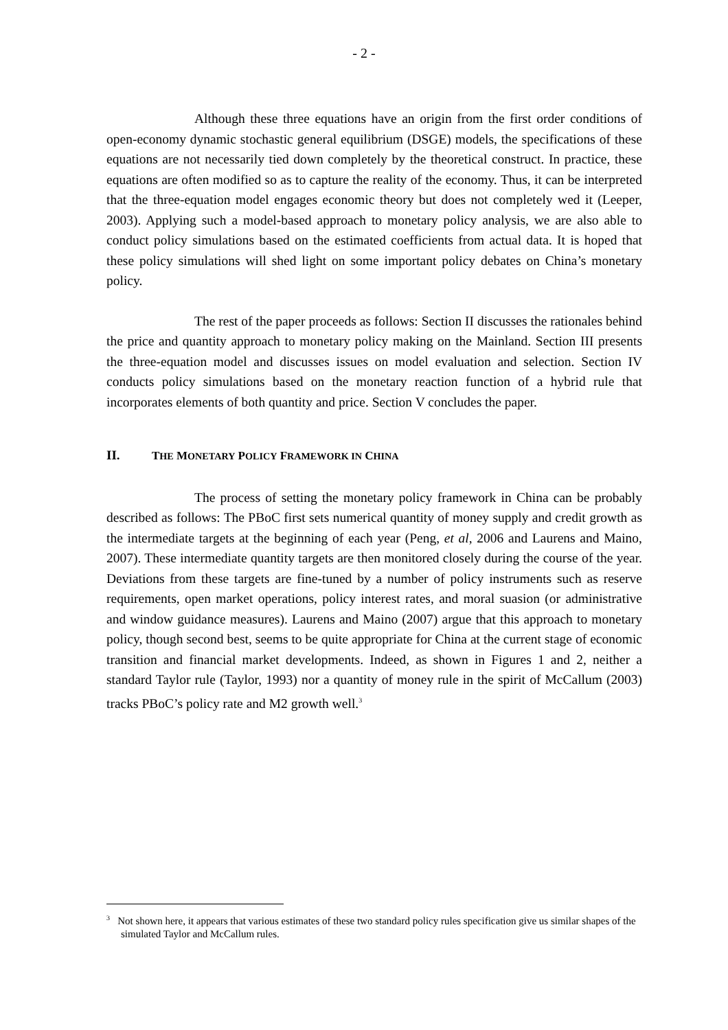- 2 -
Although these three equations have an origin from the first order conditions of open-economy dynamic stochastic general equilibrium (DSGE) models, the specifications of these equations are not necessarily tied down completely by the theoretical construct. In practice, these equations are often modified so as to capture the reality of the economy. Thus, it can be interpreted that the three-equation model engages economic theory but does not completely wed it (Leeper, 2003). Applying such a model-based approach to monetary policy analysis, we are also able to conduct policy simulations based on the estimated coefficients from actual data. It is hoped that these policy simulations will shed light on some important policy debates on China’s monetary policy.
The rest of the paper proceeds as follows: Section II discusses the rationales behind the price and quantity approach to monetary policy making on the Mainland. Section III presents the three-equation model and discusses issues on model evaluation and selection. Section IV conducts policy simulations based on the monetary reaction function of a hybrid rule that incorporates elements of both quantity and price. Section V concludes the paper.
II. THE MONETARY POLICY FRAMEWORK IN CHINA
The process of setting the monetary policy framework in China can be probably described as follows: The PBoC first sets numerical quantity of money supply and credit growth as the intermediate targets at the beginning of each year (Peng, et al, 2006 and Laurens and Maino, 2007). These intermediate quantity targets are then monitored closely during the course of the year. Deviations from these targets are fine-tuned by a number of policy instruments such as reserve requirements, open market operations, policy interest rates, and moral suasion (or administrative and window guidance measures). Laurens and Maino (2007) argue that this approach to monetary policy, though second best, seems to be quite appropriate for China at the current stage of economic transition and financial market developments. Indeed, as shown in Figures 1 and 2, neither a standard Taylor rule (Taylor, 1993) nor a quantity of money rule in the spirit of McCallum (2003) tracks PBoC’s policy rate and M2 growth well.<sup>3</sup>
<sup>3</sup> Not shown here, it appears that various estimates of these two standard policy rules specification give us similar shapes of the simulated Taylor and McCallum rules.